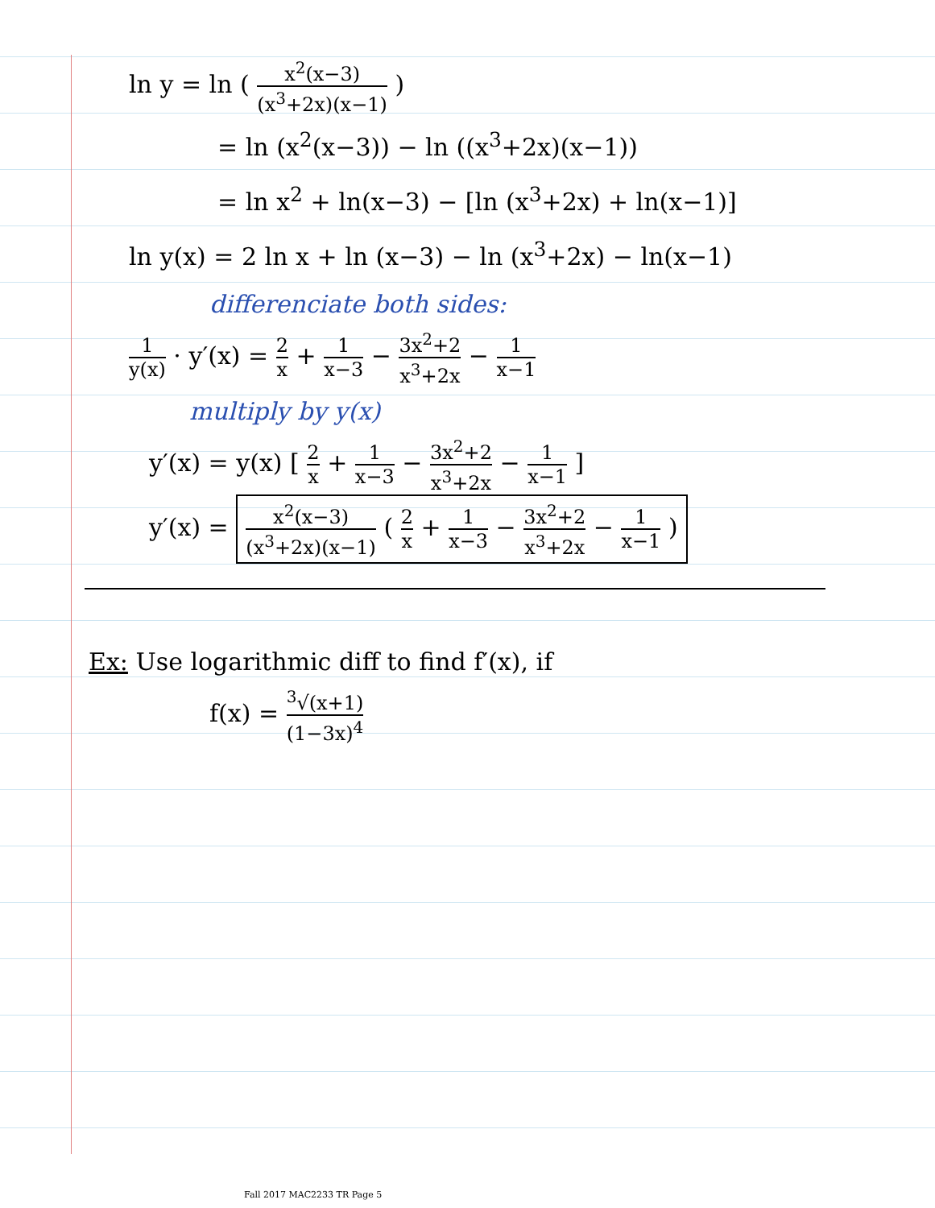ln y = ln ( x<sup>2</sup>(x−3) (x<sup>3</sup>+2x)(x−1) )
= ln (x<sup>2</sup>(x−3)) − ln ((x<sup>3</sup>+2x)(x−1))
= ln x<sup>2</sup> + ln(x−3) − [ln (x<sup>3</sup>+2x) + ln(x−1)]
ln y(x) = 2 ln x + ln (x−3) − ln (x<sup>3</sup>+2x) − ln(x−1)
differenciate both sides:
1 y(x) · y′(x) = 2 x + 1 x−3 − 3x<sup>2</sup>+2 x<sup>3</sup>+2x − 1 x−1
multiply by y(x)
y′(x) = y(x) [ 2 x + 1 x−3 − 3x<sup>2</sup>+2 x<sup>3</sup>+2x − 1 x−1 ]
y′(x) = x<sup>2</sup>(x−3) (x<sup>3</sup>+2x)(x−1) ( 2 x + 1 x−3 − 3x<sup>2</sup>+2 x<sup>3</sup>+2x − 1 x−1 )
Ex: Use logarithmic diff to find f′(x), if
f(x) = <sup>3</sup>√(x+1) (1−3x)<sup>4</sup>
Fall 2017 MAC2233 TR Page 5